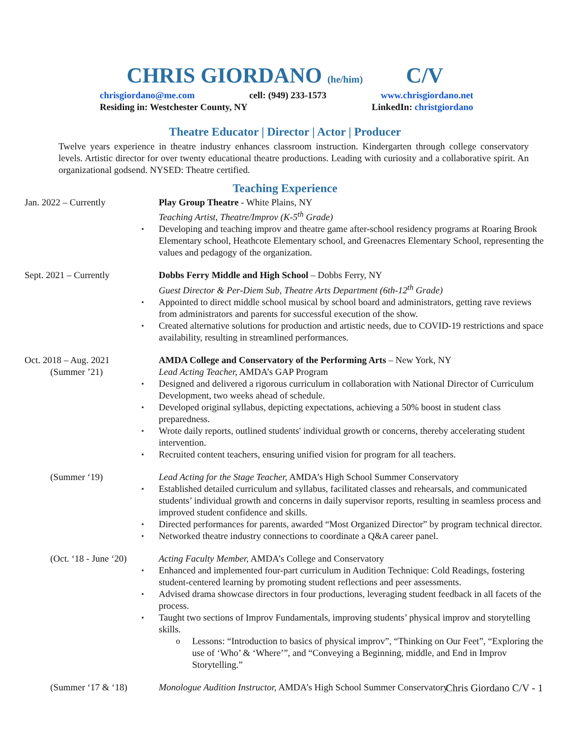CHRIS GIORDANO (he/him) C/V
chrisgiordano@me.com cell: (949) 233-1573 www.chrisgiordano.net
Residing in: Westchester County, NY LinkedIn: christgiordano
Theatre Educator | Director | Actor | Producer
Twelve years experience in theatre industry enhances classroom instruction. Kindergarten through college conservatory levels. Artistic director for over twenty educational theatre productions. Leading with curiosity and a collaborative spirit. An organizational godsend. NYSED: Theatre certified.
Teaching Experience
Jan. 2022 – Currently Play Group Theatre - White Plains, NY
Teaching Artist, Theatre/Improv (K-5<sup>th</sup> Grade)
Developing and teaching improv and theatre game after-school residency programs at Roaring Brook Elementary school, Heathcote Elementary school, and Greenacres Elementary School, representing the values and pedagogy of the organization.
Sept. 2021 – Currently Dobbs Ferry Middle and High School – Dobbs Ferry, NY
Guest Director & Per-Diem Sub, Theatre Arts Department (6th-12<sup>th</sup> Grade)
Appointed to direct middle school musical by school board and administrators, getting rave reviews from administrators and parents for successful execution of the show.
Created alternative solutions for production and artistic needs, due to COVID-19 restrictions and space availability, resulting in streamlined performances.
Oct. 2018 – Aug. 2021
(Summer ’21)
AMDA College and Conservatory of the Performing Arts – New York, NY
Lead Acting Teacher, AMDA’s GAP Program
Designed and delivered a rigorous curriculum in collaboration with National Director of Curriculum Development, two weeks ahead of schedule.
Developed original syllabus, depicting expectations, achieving a 50% boost in student class preparedness.
Wrote daily reports, outlined students' individual growth or concerns, thereby accelerating student intervention.
Recruited content teachers, ensuring unified vision for program for all teachers.
(Summer ‘19) Lead Acting for the Stage Teacher, AMDA’s High School Summer Conservatory
Established detailed curriculum and syllabus, facilitated classes and rehearsals, and communicated students’ individual growth and concerns in daily supervisor reports, resulting in seamless process and improved student confidence and skills.
Directed performances for parents, awarded “Most Organized Director” by program technical director.
Networked theatre industry connections to coordinate a Q&A career panel.
(Oct. ‘18 - June ‘20) Acting Faculty Member, AMDA’s College and Conservatory
Enhanced and implemented four-part curriculum in Audition Technique: Cold Readings, fostering student-centered learning by promoting student reflections and peer assessments.
Advised drama showcase directors in four productions, leveraging student feedback in all facets of the process.
Taught two sections of Improv Fundamentals, improving students’ physical improv and storytelling skills.
Lessons: “Introduction to basics of physical improv”, “Thinking on Our Feet”, “Exploring the use of ‘Who’ & ‘Where’”, and “Conveying a Beginning, middle, and End in Improv Storytelling.”
(Summer ‘17 & ‘18) Monologue Audition Instructor, AMDA’s High School Summer Conservatory
Chris Giordano C/V - 1